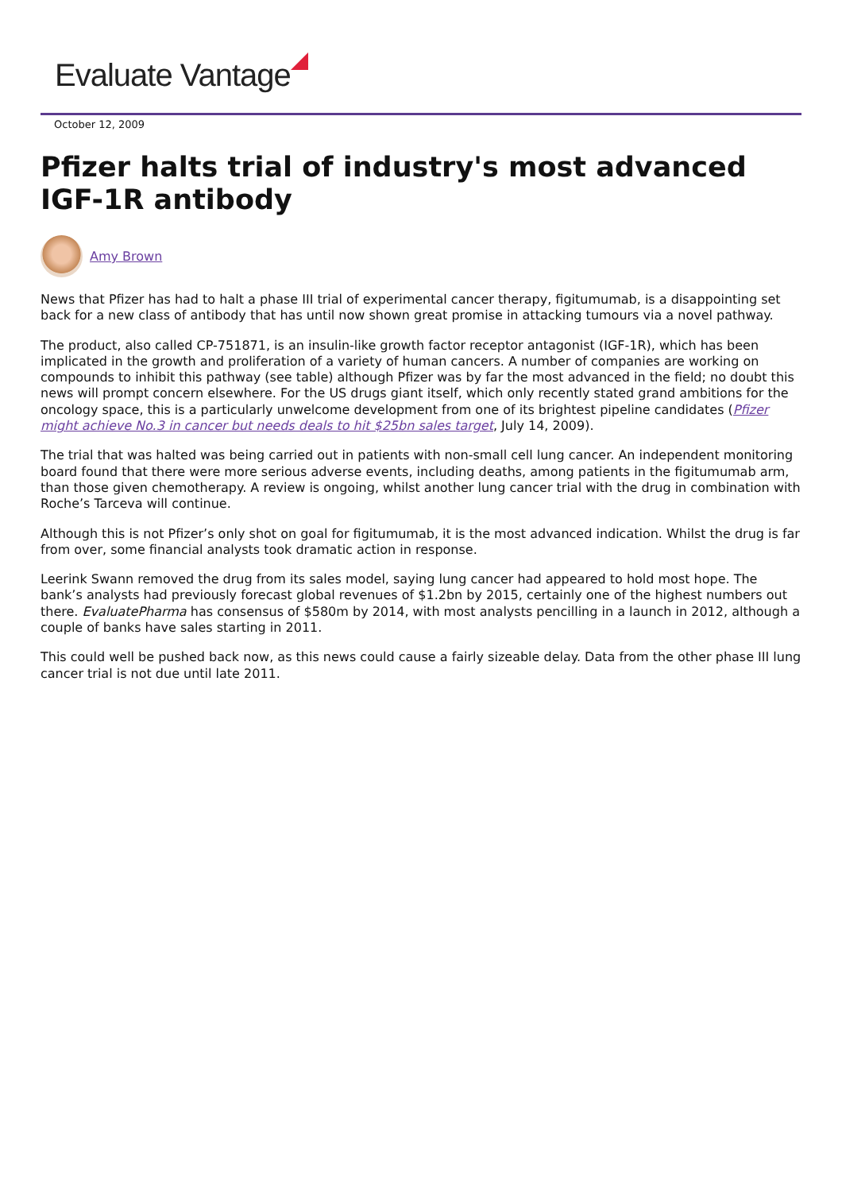Evaluate Vantage
October 12, 2009
Pfizer halts trial of industry's most advanced IGF-1R antibody
Amy Brown
News that Pfizer has had to halt a phase III trial of experimental cancer therapy, figitumumab, is a disappointing set back for a new class of antibody that has until now shown great promise in attacking tumours via a novel pathway.
The product, also called CP-751871, is an insulin-like growth factor receptor antagonist (IGF-1R), which has been implicated in the growth and proliferation of a variety of human cancers. A number of companies are working on compounds to inhibit this pathway (see table) although Pfizer was by far the most advanced in the field; no doubt this news will prompt concern elsewhere. For the US drugs giant itself, which only recently stated grand ambitions for the oncology space, this is a particularly unwelcome development from one of its brightest pipeline candidates (Pfizer might achieve No.3 in cancer but needs deals to hit $25bn sales target, July 14, 2009).
The trial that was halted was being carried out in patients with non-small cell lung cancer. An independent monitoring board found that there were more serious adverse events, including deaths, among patients in the figitumumab arm, than those given chemotherapy. A review is ongoing, whilst another lung cancer trial with the drug in combination with Roche’s Tarceva will continue.
Although this is not Pfizer’s only shot on goal for figitumumab, it is the most advanced indication. Whilst the drug is far from over, some financial analysts took dramatic action in response.
Leerink Swann removed the drug from its sales model, saying lung cancer had appeared to hold most hope. The bank’s analysts had previously forecast global revenues of $1.2bn by 2015, certainly one of the highest numbers out there. EvaluatePharma has consensus of $580m by 2014, with most analysts pencilling in a launch in 2012, although a couple of banks have sales starting in 2011.
This could well be pushed back now, as this news could cause a fairly sizeable delay. Data from the other phase III lung cancer trial is not due until late 2011.